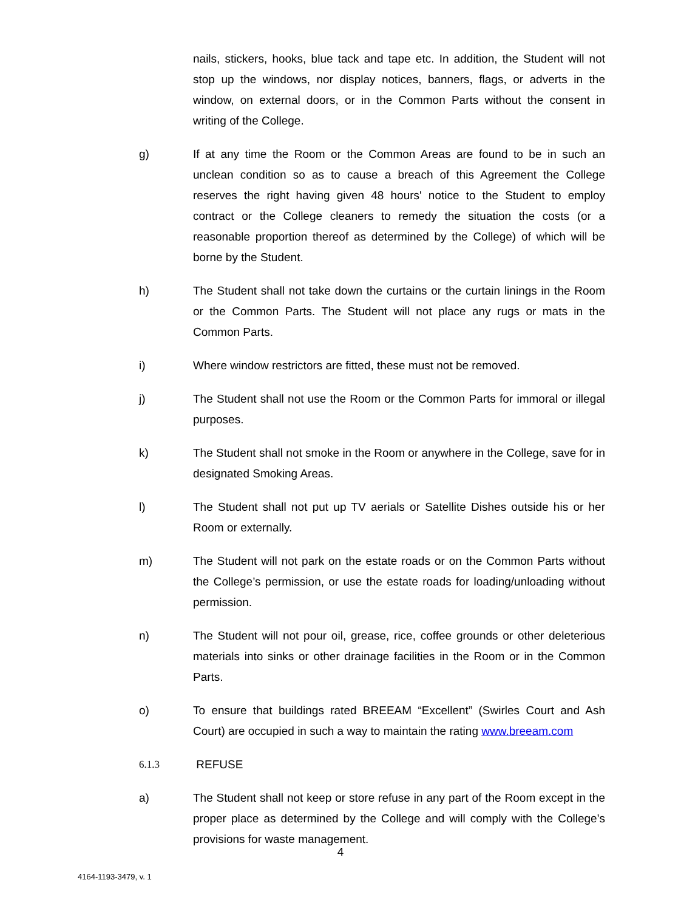nails, stickers, hooks, blue tack and tape etc. In addition, the Student will not stop up the windows, nor display notices, banners, flags, or adverts in the window, on external doors, or in the Common Parts without the consent in writing of the College.
g) If at any time the Room or the Common Areas are found to be in such an unclean condition so as to cause a breach of this Agreement the College reserves the right having given 48 hours' notice to the Student to employ contract or the College cleaners to remedy the situation the costs (or a reasonable proportion thereof as determined by the College) of which will be borne by the Student.
h) The Student shall not take down the curtains or the curtain linings in the Room or the Common Parts. The Student will not place any rugs or mats in the Common Parts.
i) Where window restrictors are fitted, these must not be removed.
j) The Student shall not use the Room or the Common Parts for immoral or illegal purposes.
k) The Student shall not smoke in the Room or anywhere in the College, save for in designated Smoking Areas.
l) The Student shall not put up TV aerials or Satellite Dishes outside his or her Room or externally.
m) The Student will not park on the estate roads or on the Common Parts without the College’s permission, or use the estate roads for loading/unloading without permission.
n) The Student will not pour oil, grease, rice, coffee grounds or other deleterious materials into sinks or other drainage facilities in the Room or in the Common Parts.
o) To ensure that buildings rated BREEAM “Excellent” (Swirles Court and Ash Court) are occupied in such a way to maintain the rating www.breeam.com
6.1.3 REFUSE
a) The Student shall not keep or store refuse in any part of the Room except in the proper place as determined by the College and will comply with the College’s provisions for waste management.
4
4164-1193-3479, v. 1